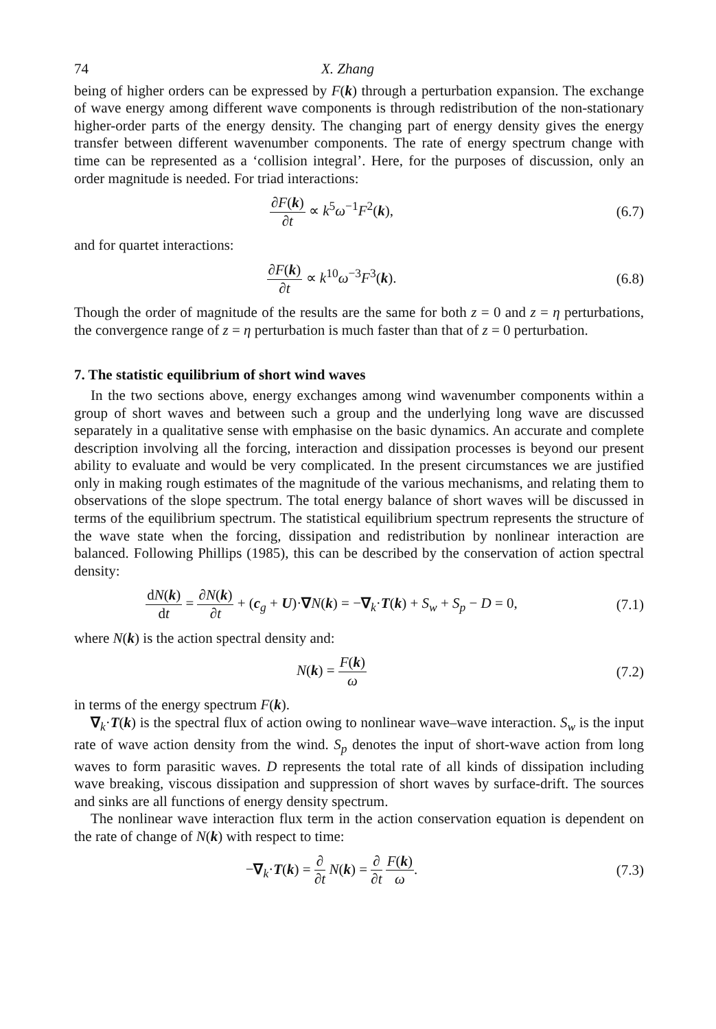74 X. Zhang
being of higher orders can be expressed by F(k) through a perturbation expansion. The exchange of wave energy among different wave components is through redistribution of the non-stationary higher-order parts of the energy density. The changing part of energy density gives the energy transfer between different wavenumber components. The rate of energy spectrum change with time can be represented as a ‘collision integral’. Here, for the purposes of discussion, only an order magnitude is needed. For triad interactions:
∂F(k) ∂t ∝ k<sup>5</sup>ω<sup>−1</sup>F<sup>2</sup>(k), (6.7)
and for quartet interactions:
∂F(k) ∂t ∝ k<sup>10</sup>ω<sup>−3</sup>F<sup>3</sup>(k). (6.8)
Though the order of magnitude of the results are the same for both z = 0 and z = η perturbations, the convergence range of z = η perturbation is much faster than that of z = 0 perturbation.
7. The statistic equilibrium of short wind waves
In the two sections above, energy exchanges among wind wavenumber components within a group of short waves and between such a group and the underlying long wave are discussed separately in a qualitative sense with emphasise on the basic dynamics. An accurate and complete description involving all the forcing, interaction and dissipation processes is beyond our present ability to evaluate and would be very complicated. In the present circumstances we are justified only in making rough estimates of the magnitude of the various mechanisms, and relating them to observations of the slope spectrum. The total energy balance of short waves will be discussed in terms of the equilibrium spectrum. The statistical equilibrium spectrum represents the structure of the wave state when the forcing, dissipation and redistribution by nonlinear interaction are balanced. Following Phillips (1985), this can be described by the conservation of action spectral density:
dN(k) dt = ∂N(k) ∂t + (c<sub>g</sub> + U)·∇N(k) = −∇<sub>k</sub>·T(k) + S<sub>w</sub> + S<sub>p</sub> − D = 0,
(7.1)
where N(k) is the action spectral density and:
N(k) = F(k) ω (7.2)
in terms of the energy spectrum F(k).
∇<sub>k</sub>·T(k) is the spectral flux of action owing to nonlinear wave–wave interaction. S<sub>w</sub> is the input rate of wave action density from the wind. S<sub>p</sub> denotes the input of short-wave action from long waves to form parasitic waves. D represents the total rate of all kinds of dissipation including wave breaking, viscous dissipation and suppression of short waves by surface-drift. The sources and sinks are all functions of energy density spectrum.
The nonlinear wave interaction flux term in the action conservation equation is dependent on the rate of change of N(k) with respect to time:
−∇<sub>k</sub>·T(k) = ∂ ∂t N(k) = ∂ ∂t F(k) ω.
(7.3)